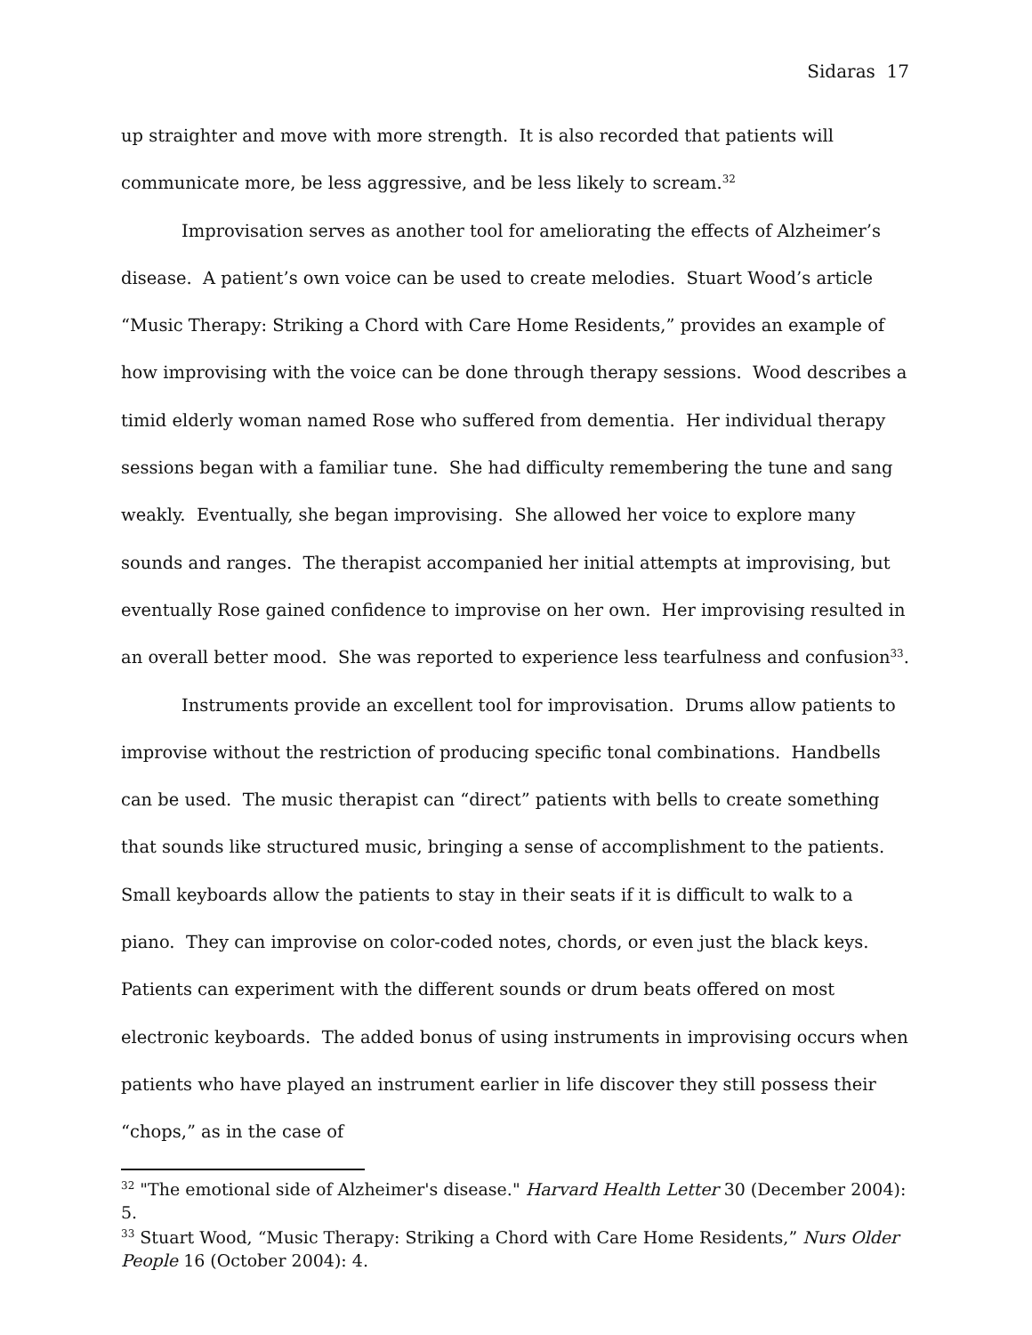Sidaras 17
up straighter and move with more strength. It is also recorded that patients will communicate more, be less aggressive, and be less likely to scream.<sup>32</sup>
Improvisation serves as another tool for ameliorating the effects of Alzheimer’s disease. A patient’s own voice can be used to create melodies. Stuart Wood’s article “Music Therapy: Striking a Chord with Care Home Residents,” provides an example of how improvising with the voice can be done through therapy sessions. Wood describes a timid elderly woman named Rose who suffered from dementia. Her individual therapy sessions began with a familiar tune. She had difficulty remembering the tune and sang weakly. Eventually, she began improvising. She allowed her voice to explore many sounds and ranges. The therapist accompanied her initial attempts at improvising, but eventually Rose gained confidence to improvise on her own. Her improvising resulted in an overall better mood. She was reported to experience less tearfulness and confusion<sup>33</sup>.
Instruments provide an excellent tool for improvisation. Drums allow patients to improvise without the restriction of producing specific tonal combinations. Handbells can be used. The music therapist can “direct” patients with bells to create something that sounds like structured music, bringing a sense of accomplishment to the patients. Small keyboards allow the patients to stay in their seats if it is difficult to walk to a piano. They can improvise on color-coded notes, chords, or even just the black keys. Patients can experiment with the different sounds or drum beats offered on most electronic keyboards. The added bonus of using instruments in improvising occurs when patients who have played an instrument earlier in life discover they still possess their “chops,” as in the case of
<sup>32</sup> "The emotional side of Alzheimer's disease." Harvard Health Letter 30 (December 2004): 5.
<sup>33</sup> Stuart Wood, “Music Therapy: Striking a Chord with Care Home Residents,” Nurs Older People 16 (October 2004): 4.